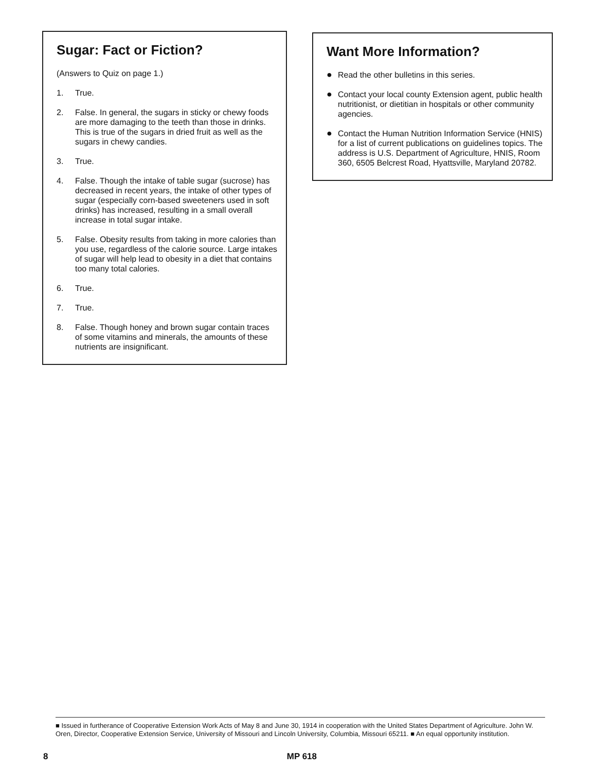Sugar: Fact or Fiction?
(Answers to Quiz on page 1.)
1. True.
2. False. In general, the sugars in sticky or chewy foods are more damaging to the teeth than those in drinks. This is true of the sugars in dried fruit as well as the sugars in chewy candies.
3. True.
4. False. Though the intake of table sugar (sucrose) has decreased in recent years, the intake of other types of sugar (especially corn-based sweeteners used in soft drinks) has increased, resulting in a small overall increase in total sugar intake.
5. False. Obesity results from taking in more calories than you use, regardless of the calorie source. Large intakes of sugar will help lead to obesity in a diet that contains too many total calories.
6. True.
7. True.
8. False. Though honey and brown sugar contain traces of some vitamins and minerals, the amounts of these nutrients are insignificant.
Want More Information?
● Read the other bulletins in this series.
● Contact your local county Extension agent, public health nutritionist, or dietitian in hospitals or other community agencies.
● Contact the Human Nutrition Information Service (HNIS) for a list of current publications on guidelines topics. The address is U.S. Department of Agriculture, HNIS, Room 360, 6505 Belcrest Road, Hyattsville, Maryland 20782.
■ Issued in furtherance of Cooperative Extension Work Acts of May 8 and June 30, 1914 in cooperation with the United States Department of Agriculture. John W. Oren, Director, Cooperative Extension Service, University of Missouri and Lincoln University, Columbia, Missouri 65211. ■ An equal opportunity institution.
8 MP 618